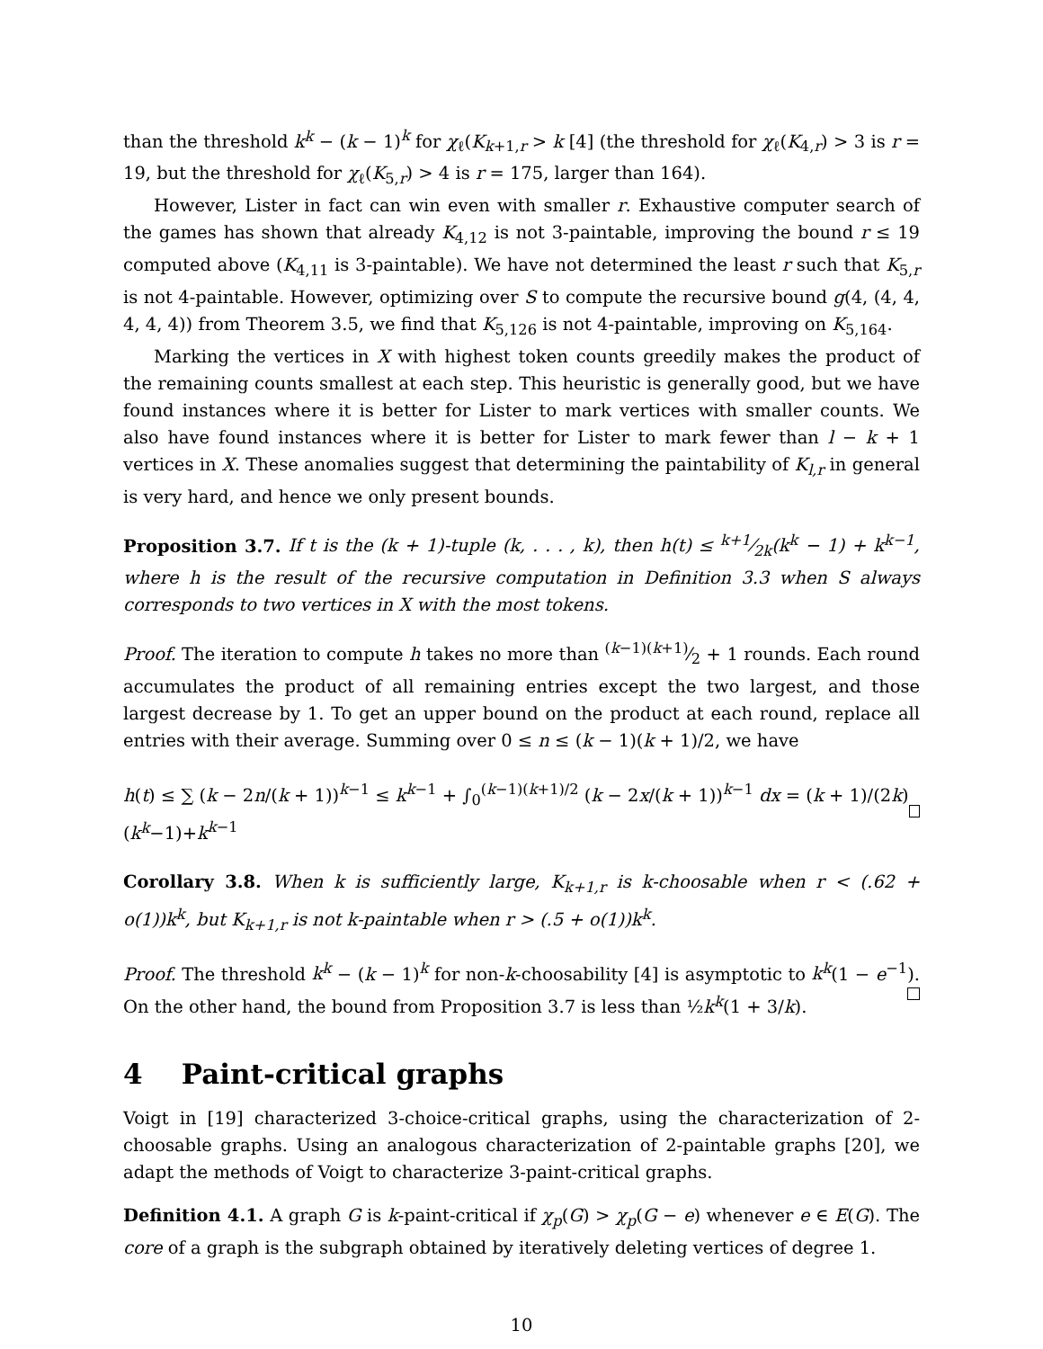than the threshold k<sup>k</sup> − (k − 1)<sup>k</sup> for χ<sub>ℓ</sub>(K<sub>k+1,r</sub> > k [4] (the threshold for χ<sub>ℓ</sub>(K<sub>4,r</sub>) > 3 is r = 19, but the threshold for χ<sub>ℓ</sub>(K<sub>5,r</sub>) > 4 is r = 175, larger than 164).
However, Lister in fact can win even with smaller r. Exhaustive computer search of the games has shown that already K<sub>4,12</sub> is not 3-paintable, improving the bound r ≤ 19 computed above (K<sub>4,11</sub> is 3-paintable). We have not determined the least r such that K<sub>5,r</sub> is not 4-paintable. However, optimizing over S to compute the recursive bound g(4, (4, 4, 4, 4, 4)) from Theorem 3.5, we find that K<sub>5,126</sub> is not 4-paintable, improving on K<sub>5,164</sub>.
Marking the vertices in X with highest token counts greedily makes the product of the remaining counts smallest at each step. This heuristic is generally good, but we have found instances where it is better for Lister to mark vertices with smaller counts. We also have found instances where it is better for Lister to mark fewer than l − k + 1 vertices in X. These anomalies suggest that determining the paintability of K<sub>l,r</sub> in general is very hard, and hence we only present bounds.
Proposition 3.7. If t is the (k + 1)-tuple (k, . . . , k), then h(t) ≤ k+1⁄2k(k<sup>k</sup> − 1) + k<sup>k−1</sup>, where h is the result of the recursive computation in Definition 3.3 when S always corresponds to two vertices in X with the most tokens.
Proof. The iteration to compute h takes no more than (k−1)(k+1)⁄2 + 1 rounds. Each round accumulates the product of all remaining entries except the two largest, and those largest decrease by 1. To get an upper bound on the product at each round, replace all entries with their average. Summing over 0 ≤ n ≤ (k − 1)(k + 1)/2, we have
h(t) ≤ ∑ (k − 2n/(k + 1))<sup>k−1</sup> ≤ k<sup>k−1</sup> + ∫<sub>0</sub><sup>(k−1)(k+1)/2</sup> (k − 2x/(k + 1))<sup>k−1</sup> dx = (k + 1)/(2k) (k<sup>k</sup>−1)+k<sup>k−1</sup>
Corollary 3.8. When k is sufficiently large, K<sub>k+1,r</sub> is k-choosable when r < (.62 + o(1))k<sup>k</sup>, but K<sub>k+1,r</sub> is not k-paintable when r > (.5 + o(1))k<sup>k</sup>.
Proof. The threshold k<sup>k</sup> − (k − 1)<sup>k</sup> for non-k-choosability [4] is asymptotic to k<sup>k</sup>(1 − e<sup>−1</sup>). On the other hand, the bound from Proposition 3.7 is less than ½k<sup>k</sup>(1 + 3/k).
4 Paint-critical graphs
Voigt in [19] characterized 3-choice-critical graphs, using the characterization of 2-choosable graphs. Using an analogous characterization of 2-paintable graphs [20], we adapt the methods of Voigt to characterize 3-paint-critical graphs.
Definition 4.1. A graph G is k-paint-critical if χ<sub>p</sub>(G) > χ<sub>p</sub>(G − e) whenever e ∈ E(G). The core of a graph is the subgraph obtained by iteratively deleting vertices of degree 1.
10